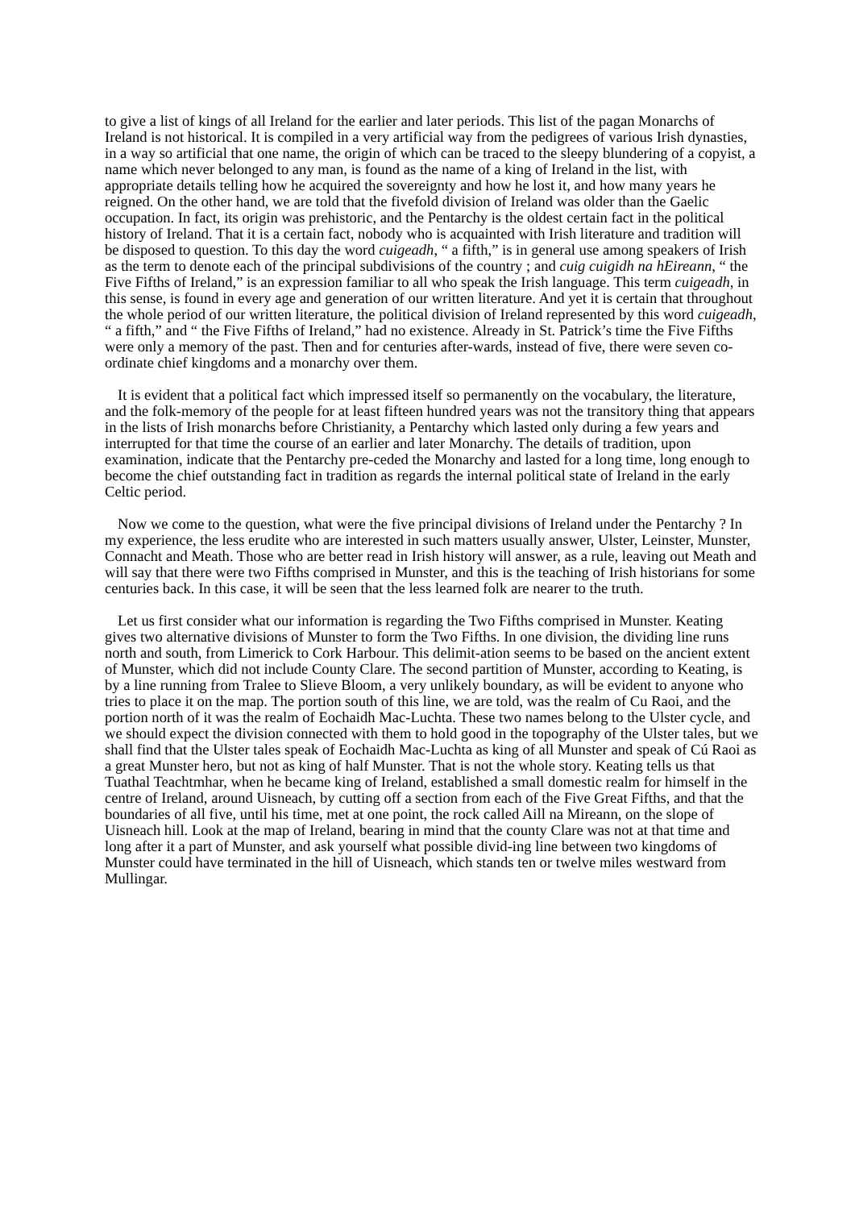to give a list of kings of all Ireland for the earlier and later periods. This list of the pagan Monarchs of Ireland is not historical. It is compiled in a very artificial way from the pedigrees of various Irish dynasties, in a way so artificial that one name, the origin of which can be traced to the sleepy blundering of a copyist, a name which never belonged to any man, is found as the name of a king of Ireland in the list, with appropriate details telling how he acquired the sovereignty and how he lost it, and how many years he reigned. On the other hand, we are told that the fivefold division of Ireland was older than the Gaelic occupation. In fact, its origin was prehistoric, and the Pentarchy is the oldest certain fact in the political history of Ireland. That it is a certain fact, nobody who is acquainted with Irish literature and tradition will be disposed to question. To this day the word cuigeadh, “ a fifth,” is in general use among speakers of Irish as the term to denote each of the principal subdivisions of the country ; and cuig cuigidh na hEireann, “ the Five Fifths of Ireland,” is an expression familiar to all who speak the Irish language. This term cuigeadh, in this sense, is found in every age and generation of our written literature. And yet it is certain that throughout the whole period of our written literature, the political division of Ireland represented by this word cuigeadh, “ a fifth,” and “ the Five Fifths of Ireland,” had no existence. Already in St. Patrick’s time the Five Fifths were only a memory of the past. Then and for centuries after-wards, instead of five, there were seven co-ordinate chief kingdoms and a monarchy over them.
It is evident that a political fact which impressed itself so permanently on the vocabulary, the literature, and the folk-memory of the people for at least fifteen hundred years was not the transitory thing that appears in the lists of Irish monarchs before Christianity, a Pentarchy which lasted only during a few years and interrupted for that time the course of an earlier and later Monarchy. The details of tradition, upon examination, indicate that the Pentarchy pre-ceded the Monarchy and lasted for a long time, long enough to become the chief outstanding fact in tradition as regards the internal political state of Ireland in the early Celtic period.
Now we come to the question, what were the five principal divisions of Ireland under the Pentarchy ? In my experience, the less erudite who are interested in such matters usually answer, Ulster, Leinster, Munster, Connacht and Meath. Those who are better read in Irish history will answer, as a rule, leaving out Meath and will say that there were two Fifths comprised in Munster, and this is the teaching of Irish historians for some centuries back. In this case, it will be seen that the less learned folk are nearer to the truth.
Let us first consider what our information is regarding the Two Fifths comprised in Munster. Keating gives two alternative divisions of Munster to form the Two Fifths. In one division, the dividing line runs north and south, from Limerick to Cork Harbour. This delimit-ation seems to be based on the ancient extent of Munster, which did not include County Clare. The second partition of Munster, according to Keating, is by a line running from Tralee to Slieve Bloom, a very unlikely boundary, as will be evident to anyone who tries to place it on the map. The portion south of this line, we are told, was the realm of Cu Raoi, and the portion north of it was the realm of Eochaidh Mac-Luchta. These two names belong to the Ulster cycle, and we should expect the division connected with them to hold good in the topography of the Ulster tales, but we shall find that the Ulster tales speak of Eochaidh Mac-Luchta as king of all Munster and speak of Cú Raoi as a great Munster hero, but not as king of half Munster. That is not the whole story. Keating tells us that Tuathal Teachtmhar, when he became king of Ireland, established a small domestic realm for himself in the centre of Ireland, around Uisneach, by cutting off a section from each of the Five Great Fifths, and that the boundaries of all five, until his time, met at one point, the rock called Aill na Mireann, on the slope of Uisneach hill. Look at the map of Ireland, bearing in mind that the county Clare was not at that time and long after it a part of Munster, and ask yourself what possible divid-ing line between two kingdoms of Munster could have terminated in the hill of Uisneach, which stands ten or twelve miles westward from Mullingar.